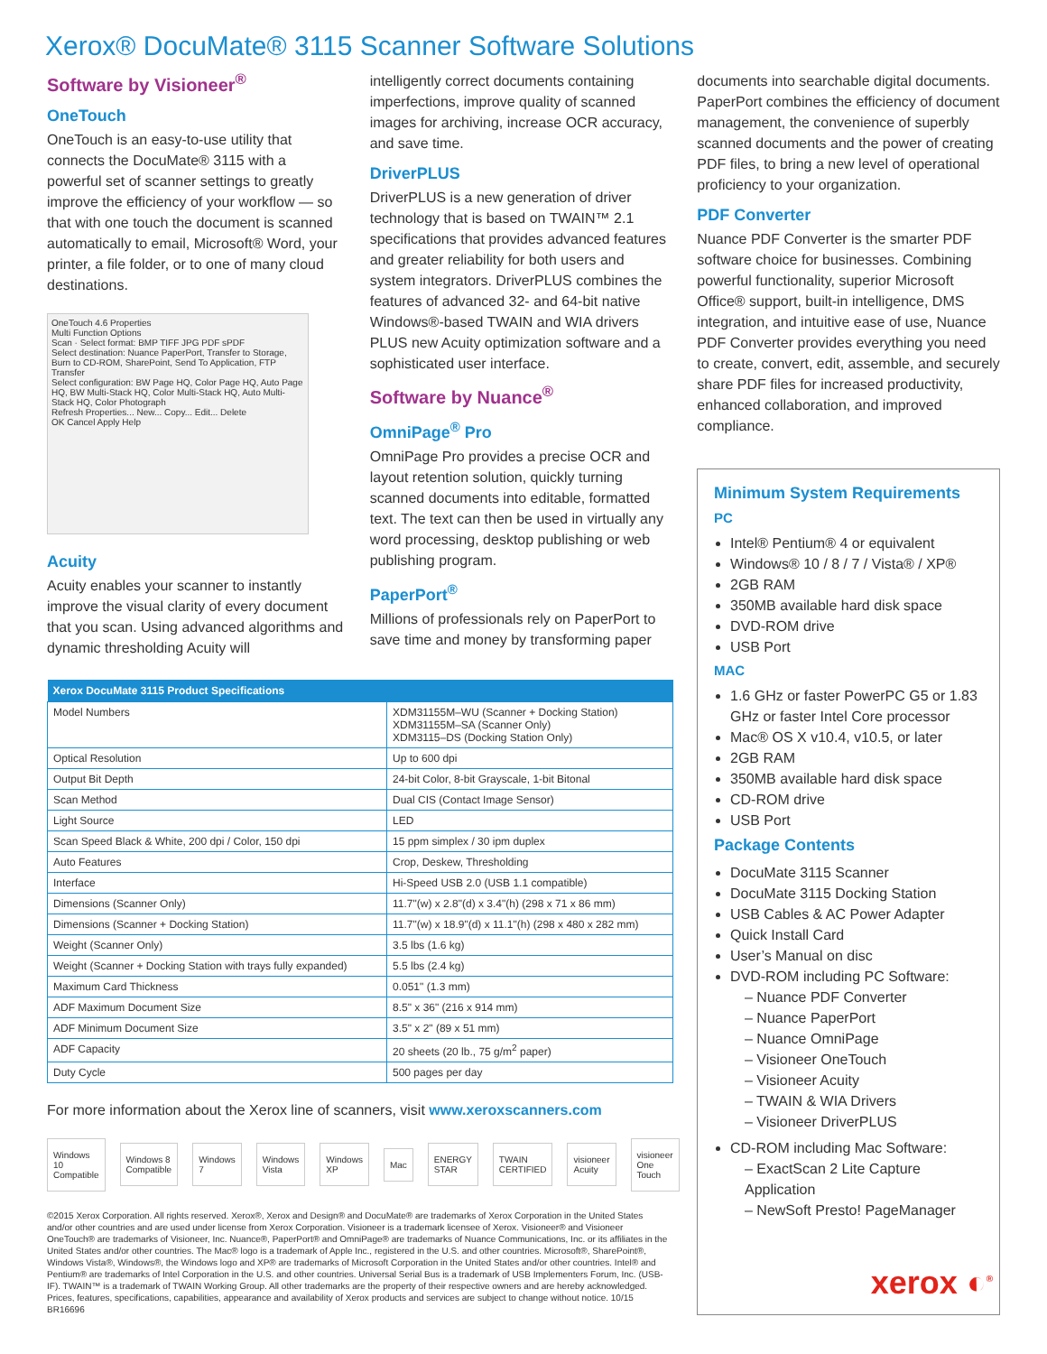Xerox® DocuMate® 3115 Scanner Software Solutions
Software by Visioneer<sup>®</sup>
OneTouch
OneTouch is an easy-to-use utility that connects the DocuMate® 3115 with a powerful set of scanner settings to greatly improve the efficiency of your workflow — so that with one touch the document is scanned automatically to email, Microsoft® Word, your printer, a file folder, or to one of many cloud destinations.
OneTouch 4.6 Properties
Multi Function Options
Scan · Select format: BMP TIFF JPG PDF sPDF
Select destination: Nuance PaperPort, Transfer to Storage, Burn to CD-ROM, SharePoint, Send To Application, FTP Transfer
Select configuration: BW Page HQ, Color Page HQ, Auto Page HQ, BW Multi-Stack HQ, Color Multi-Stack HQ, Auto Multi-Stack HQ, Color Photograph
Refresh Properties... New... Copy... Edit... Delete
OK Cancel Apply Help
Acuity
Acuity enables your scanner to instantly improve the visual clarity of every document that you scan. Using advanced algorithms and dynamic thresholding Acuity will
intelligently correct documents containing imperfections, improve quality of scanned images for archiving, increase OCR accuracy, and save time.
DriverPLUS
DriverPLUS is a new generation of driver technology that is based on TWAIN™ 2.1 specifications that provides advanced features and greater reliability for both users and system integrators. DriverPLUS combines the features of advanced 32- and 64-bit native Windows®-based TWAIN and WIA drivers PLUS new Acuity optimization software and a sophisticated user interface.
Software by Nuance<sup>®</sup>
OmniPage<sup>®</sup> Pro
OmniPage Pro provides a precise OCR and layout retention solution, quickly turning scanned documents into editable, formatted text. The text can then be used in virtually any word processing, desktop publishing or web publishing program.
PaperPort<sup>®</sup>
Millions of professionals rely on PaperPort to save time and money by transforming paper
documents into searchable digital documents. PaperPort combines the efficiency of document management, the convenience of superbly scanned documents and the power of creating PDF files, to bring a new level of operational proficiency to your organization.
PDF Converter
Nuance PDF Converter is the smarter PDF software choice for businesses. Combining powerful functionality, superior Microsoft Office® support, built-in intelligence, DMS integration, and intuitive ease of use, Nuance PDF Converter provides everything you need to create, convert, edit, assemble, and securely share PDF files for increased productivity, enhanced collaboration, and improved compliance.
| Xerox DocuMate 3115 Product Specifications | |
| --- | --- |
| Model Numbers | XDM31155M–WU (Scanner + Docking Station) XDM31155M–SA (Scanner Only) XDM3115–DS (Docking Station Only) |
| Optical Resolution | Up to 600 dpi |
| Output Bit Depth | 24-bit Color, 8-bit Grayscale, 1-bit Bitonal |
| Scan Method | Dual CIS (Contact Image Sensor) |
| Light Source | LED |
| Scan Speed Black & White, 200 dpi / Color, 150 dpi | 15 ppm simplex / 30 ipm duplex |
| Auto Features | Crop, Deskew, Thresholding |
| Interface | Hi-Speed USB 2.0 (USB 1.1 compatible) |
| Dimensions (Scanner Only) | 11.7"(w) x 2.8"(d) x 3.4"(h) (298 x 71 x 86 mm) |
| Dimensions (Scanner + Docking Station) | 11.7"(w) x 18.9"(d) x 11.1"(h) (298 x 480 x 282 mm) |
| Weight (Scanner Only) | 3.5 lbs (1.6 kg) |
| Weight (Scanner + Docking Station with trays fully expanded) | 5.5 lbs (2.4 kg) |
| Maximum Card Thickness | 0.051" (1.3 mm) |
| ADF Maximum Document Size | 8.5" x 36" (216 x 914 mm) |
| ADF Minimum Document Size | 3.5" x 2" (89 x 51 mm) |
| ADF Capacity | 20 sheets (20 lb., 75 g/m<sup>2</sup> paper) |
| Duty Cycle | 500 pages per day |
For more information about the Xerox line of scanners, visit www.xeroxscanners.com
Windows 10 Compatible Windows 8 Compatible Windows 7 Windows Vista Windows XP Mac ENERGY STAR TWAIN CERTIFIED visioneer Acuity visioneer One Touch
©2015 Xerox Corporation. All rights reserved. Xerox®, Xerox and Design® and DocuMate® are trademarks of Xerox Corporation in the United States and/or other countries and are used under license from Xerox Corporation. Visioneer is a trademark licensee of Xerox. Visioneer® and Visioneer OneTouch® are trademarks of Visioneer, Inc. Nuance®, PaperPort® and OmniPage® are trademarks of Nuance Communications, Inc. or its affiliates in the United States and/or other countries. The Mac® logo is a trademark of Apple Inc., registered in the U.S. and other countries. Microsoft®, SharePoint®, Windows Vista®, Windows®, the Windows logo and XP® are trademarks of Microsoft Corporation in the United States and/or other countries. Intel® and Pentium® are trademarks of Intel Corporation in the U.S. and other countries. Universal Serial Bus is a trademark of USB Implementers Forum, Inc. (USB-IF). TWAIN™ is a trademark of TWAIN Working Group. All other trademarks are the property of their respective owners and are hereby acknowledged. Prices, features, specifications, capabilities, appearance and availability of Xerox products and services are subject to change without notice. 10/15
BR16696
Minimum System Requirements
PC
Intel® Pentium® 4 or equivalent
Windows® 10 / 8 / 7 / Vista® / XP®
2GB RAM
350MB available hard disk space
DVD-ROM drive
USB Port
MAC
1.6 GHz or faster PowerPC G5 or 1.83 GHz or faster Intel Core processor
Mac® OS X v10.4, v10.5, or later
2GB RAM
350MB available hard disk space
CD-ROM drive
USB Port
Package Contents
DocuMate 3115 Scanner
DocuMate 3115 Docking Station
USB Cables & AC Power Adapter
Quick Install Card
User’s Manual on disc
DVD-ROM including PC Software:
– Nuance PDF Converter
– Nuance PaperPort
– Nuance OmniPage
– Visioneer OneTouch
– Visioneer Acuity
– TWAIN & WIA Drivers
– Visioneer DriverPLUS
CD-ROM including Mac Software:
– ExactScan 2 Lite Capture Application
– NewSoft Presto! PageManager
xerox ◐<sup>®</sup>